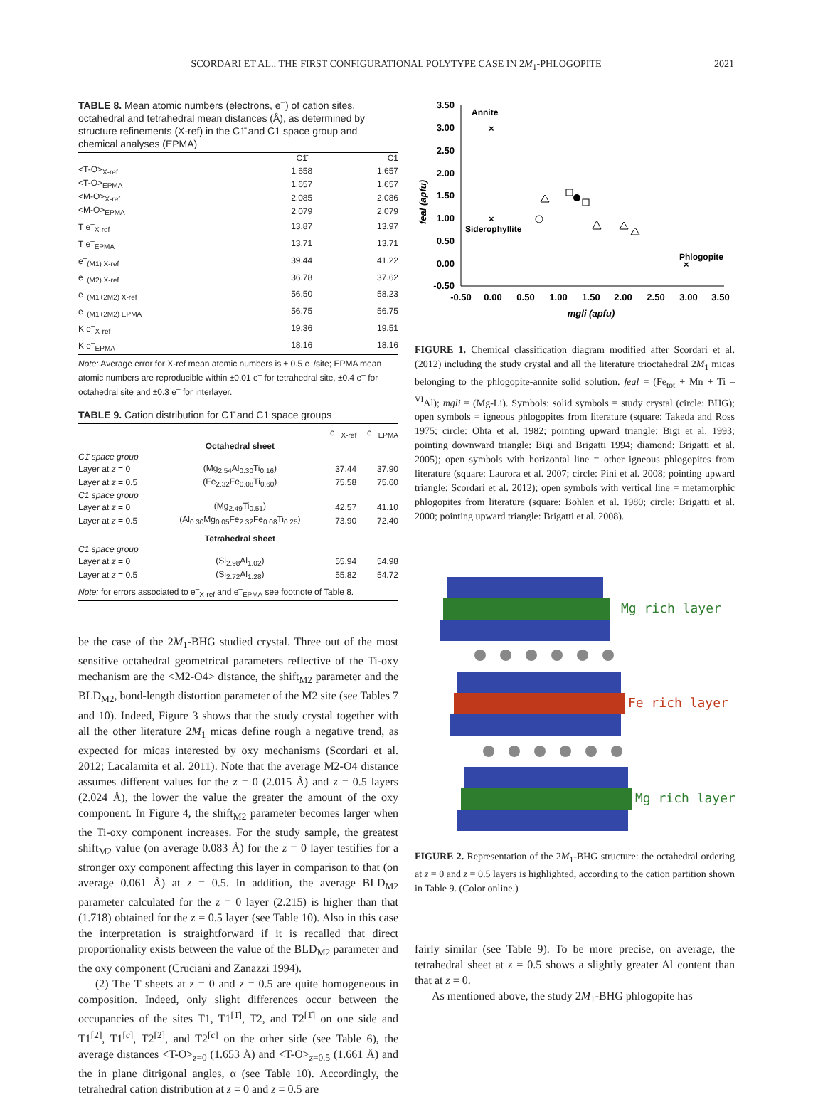SCORDARI ET AL.: THE FIRST CONFIGURATIONAL POLYTYPE CASE IN 2M<sub>1</sub>-PHLOGOPITE 2021
TABLE 8. Mean atomic numbers (electrons, e<sup>–</sup>) of cation sites, octahedral and tetrahedral mean distances (Å), as determined by structure refinements (X-ref) in the C1̄ and C1 space group and chemical analyses (EPMA)
| | C1̄ | C1 |
| --- | --- | --- |
| <T-O><sub>X-ref</sub> | 1.658 | 1.657 |
| <T-O><sub>EPMA</sub> | 1.657 | 1.657 |
| <M-O><sub>X-ref</sub> | 2.085 | 2.086 |
| <M-O><sub>EPMA</sub> | 2.079 | 2.079 |
| T e<sup>–</sup><sub>X-ref</sub> | 13.87 | 13.97 |
| T e<sup>–</sup><sub>EPMA</sub> | 13.71 | 13.71 |
| e<sup>–</sup><sub>(M1) X-ref</sub> | 39.44 | 41.22 |
| e<sup>–</sup><sub>(M2) X-ref</sub> | 36.78 | 37.62 |
| e<sup>–</sup><sub>(M1+2M2) X-ref</sub> | 56.50 | 58.23 |
| e<sup>–</sup><sub>(M1+2M2) EPMA</sub> | 56.75 | 56.75 |
| K e<sup>–</sup><sub>X-ref</sub> | 19.36 | 19.51 |
| K e<sup>–</sup><sub>EPMA</sub> | 18.16 | 18.16 |
Note: Average error for X-ref mean atomic numbers is ± 0.5 e<sup>–</sup>/site; EPMA mean atomic numbers are reproducible within ±0.01 e<sup>–</sup> for tetrahedral site, ±0.4 e<sup>–</sup> for octahedral site and ±0.3 e<sup>–</sup> for interlayer.
TABLE 9. Cation distribution for C1̄ and C1 space groups
| | | e<sup>–</sup> <sub>X-ref</sub> | e<sup>–</sup> <sub>EPMA</sub> |
| --- | --- | --- | --- |
| | Octahedral sheet | | |
| C1̄ space group | | | |
| Layer at z = 0 | (Mg<sub>2.54</sub>Al<sub>0.30</sub>Ti<sub>0.16</sub>) | 37.44 | 37.90 |
| Layer at z = 0.5 | (Fe<sub>2.32</sub>Fe<sub>0.08</sub>Ti<sub>0.60</sub>) | 75.58 | 75.60 |
| C1 space group | | | |
| Layer at z = 0 | (Mg<sub>2.49</sub>Ti<sub>0.51</sub>) | 42.57 | 41.10 |
| Layer at z = 0.5 | (Al<sub>0.30</sub>Mg<sub>0.05</sub>Fe<sub>2.32</sub>Fe<sub>0.08</sub>Ti<sub>0.25</sub>) | 73.90 | 72.40 |
| | Tetrahedral sheet | | |
| C1 space group | | | |
| Layer at z = 0 | (Si<sub>2.98</sub>Al<sub>1.02</sub>) | 55.94 | 54.98 |
| Layer at z = 0.5 | (Si<sub>2.72</sub>Al<sub>1.28</sub>) | 55.82 | 54.72 |
Note: for errors associated to e<sup>–</sup><sub>X-ref</sub> and e<sup>–</sup><sub>EPMA</sub> see footnote of Table 8.
be the case of the 2M<sub>1</sub>-BHG studied crystal. Three out of the most sensitive octahedral geometrical parameters reflective of the Ti-oxy mechanism are the <M2-O4> distance, the shift<sub>M2</sub> parameter and the BLD<sub>M2</sub>, bond-length distortion parameter of the M2 site (see Tables 7 and 10). Indeed, Figure 3 shows that the study crystal together with all the other literature 2M<sub>1</sub> micas define rough a negative trend, as expected for micas interested by oxy mechanisms (Scordari et al. 2012; Lacalamita et al. 2011). Note that the average M2-O4 distance assumes different values for the z = 0 (2.015 Å) and z = 0.5 layers (2.024 Å), the lower the value the greater the amount of the oxy component. In Figure 4, the shift<sub>M2</sub> parameter becomes larger when the Ti-oxy component increases. For the study sample, the greatest shift<sub>M2</sub> value (on average 0.083 Å) for the z = 0 layer testifies for a stronger oxy component affecting this layer in comparison to that (on average 0.061 Å) at z = 0.5. In addition, the average BLD<sub>M2</sub> parameter calculated for the z = 0 layer (2.215) is higher than that (1.718) obtained for the z = 0.5 layer (see Table 10). Also in this case the interpretation is straightforward if it is recalled that direct proportionality exists between the value of the BLD<sub>M2</sub> parameter and the oxy component (Cruciani and Zanazzi 1994).
(2) The T sheets at z = 0 and z = 0.5 are quite homogeneous in composition. Indeed, only slight differences occur between the occupancies of the sites T1, T1<sup>[1̄]</sup>, T2, and T2<sup>[1̄]</sup> on one side and T1<sup>[2]</sup>, T1<sup>[c]</sup>, T2<sup>[2]</sup>, and T2<sup>[c]</sup> on the other side (see Table 6), the average distances <T-O><sub>z=0</sub> (1.653 Å) and <T-O><sub>z=0.5</sub> (1.661 Å) and the in plane ditrigonal angles, α (see Table 10). Accordingly, the tetrahedral cation distribution at z = 0 and z = 0.5 are
3.50
3.00
2.50
2.00
1.50
1.00
0.50
0.00
-0.50
-0.50
0.00
0.50
1.00
1.50
2.00
2.50
3.00
3.50
mgli (apfu)
feal (apfu)
Annite
Siderophyllite
Phlogopite
×
×
×
FIGURE 1. Chemical classification diagram modified after Scordari et al. (2012) including the study crystal and all the literature trioctahedral 2M<sub>1</sub> micas belonging to the phlogopite-annite solid solution. feal = (Fe<sub>tot</sub> + Mn + Ti – <sup>VI</sup>Al); mgli = (Mg-Li). Symbols: solid symbols = study crystal (circle: BHG); open symbols = igneous phlogopites from literature (square: Takeda and Ross 1975; circle: Ohta et al. 1982; pointing upward triangle: Bigi et al. 1993; pointing downward triangle: Bigi and Brigatti 1994; diamond: Brigatti et al. 2005); open symbols with horizontal line = other igneous phlogopites from literature (square: Laurora et al. 2007; circle: Pini et al. 2008; pointing upward triangle: Scordari et al. 2012); open symbols with vertical line = metamorphic phlogopites from literature (square: Bohlen et al. 1980; circle: Brigatti et al. 2000; pointing upward triangle: Brigatti et al. 2008).
Mg rich layer
Fe rich layer
Mg rich layer
FIGURE 2. Representation of the 2M<sub>1</sub>-BHG structure: the octahedral ordering at z = 0 and z = 0.5 layers is highlighted, according to the cation partition shown in Table 9. (Color online.)
fairly similar (see Table 9). To be more precise, on average, the tetrahedral sheet at z = 0.5 shows a slightly greater Al content than that at z = 0.
As mentioned above, the study 2M<sub>1</sub>-BHG phlogopite has